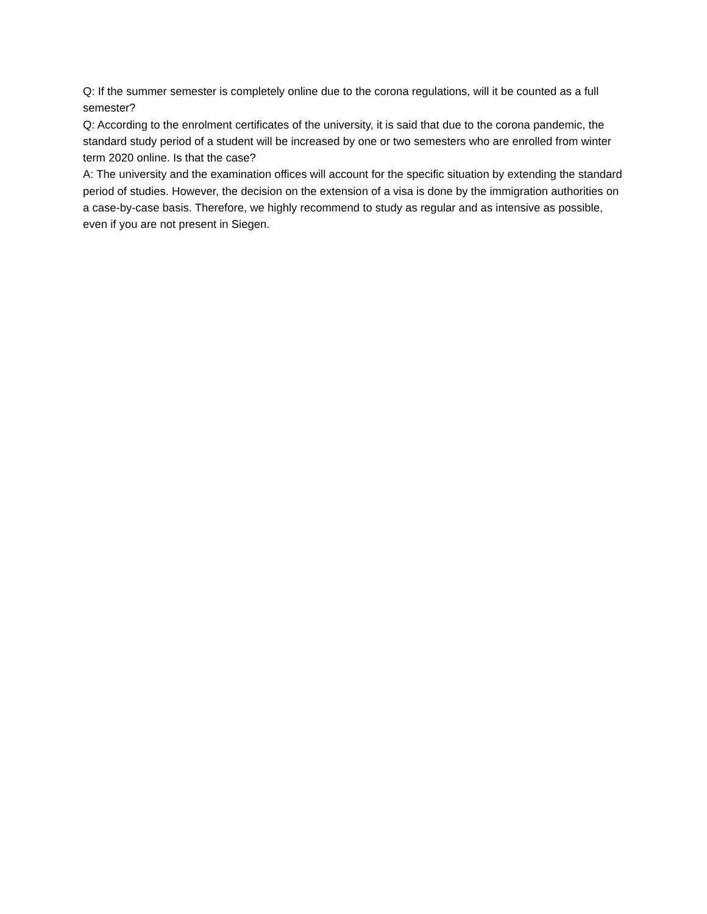Q: If the summer semester is completely online due to the corona regulations, will it be counted as a full semester?
Q: According to the enrolment certificates of the university, it is said that due to the corona pandemic, the standard study period of a student will be increased by one or two semesters who are enrolled from winter term 2020 online. Is that the case?
A: The university and the examination offices will account for the specific situation by extending the standard period of studies. However, the decision on the extension of a visa is done by the immigration authorities on a case-by-case basis. Therefore, we highly recommend to study as regular and as intensive as possible, even if you are not present in Siegen.